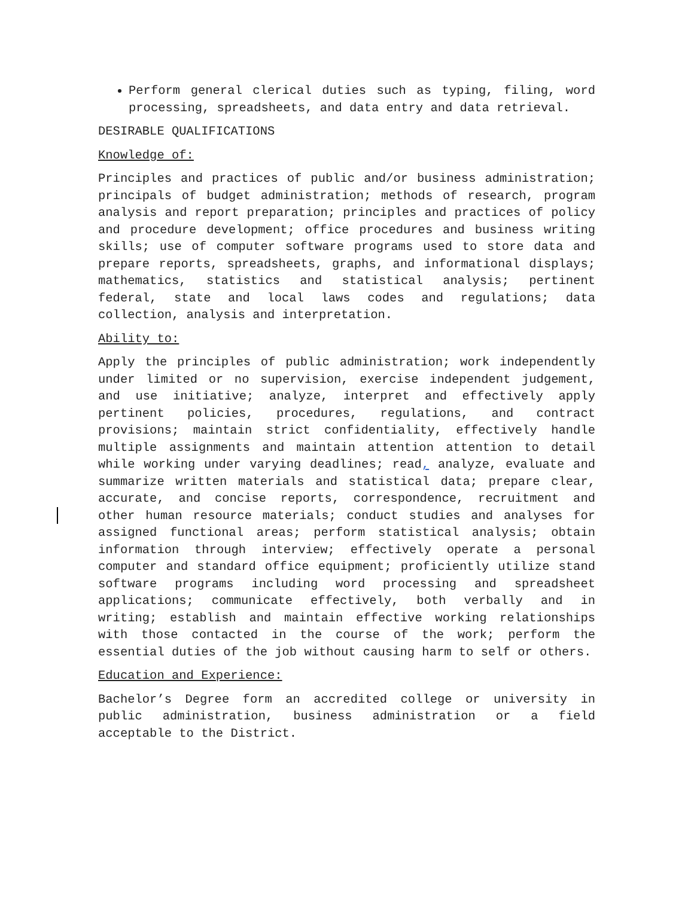Perform general clerical duties such as typing, filing, word processing, spreadsheets, and data entry and data retrieval.
DESIRABLE QUALIFICATIONS
Knowledge of:
Principles and practices of public and/or business administration; principals of budget administration; methods of research, program analysis and report preparation; principles and practices of policy and procedure development; office procedures and business writing skills; use of computer software programs used to store data and prepare reports, spreadsheets, graphs, and informational displays; mathematics, statistics and statistical analysis; pertinent federal, state and local laws codes and regulations; data collection, analysis and interpretation.
Ability to:
Apply the principles of public administration; work independently under limited or no supervision, exercise independent judgement, and use initiative; analyze, interpret and effectively apply pertinent policies, procedures, regulations, and contract provisions; maintain strict confidentiality, effectively handle multiple assignments and maintain attention attention to detail while working under varying deadlines; read, analyze, evaluate and summarize written materials and statistical data; prepare clear, accurate, and concise reports, correspondence, recruitment and other human resource materials; conduct studies and analyses for assigned functional areas; perform statistical analysis; obtain information through interview; effectively operate a personal computer and standard office equipment; proficiently utilize stand software programs including word processing and spreadsheet applications; communicate effectively, both verbally and in writing; establish and maintain effective working relationships with those contacted in the course of the work; perform the essential duties of the job without causing harm to self or others.
Education and Experience:
Bachelor’s Degree form an accredited college or university in public administration, business administration or a field acceptable to the District.